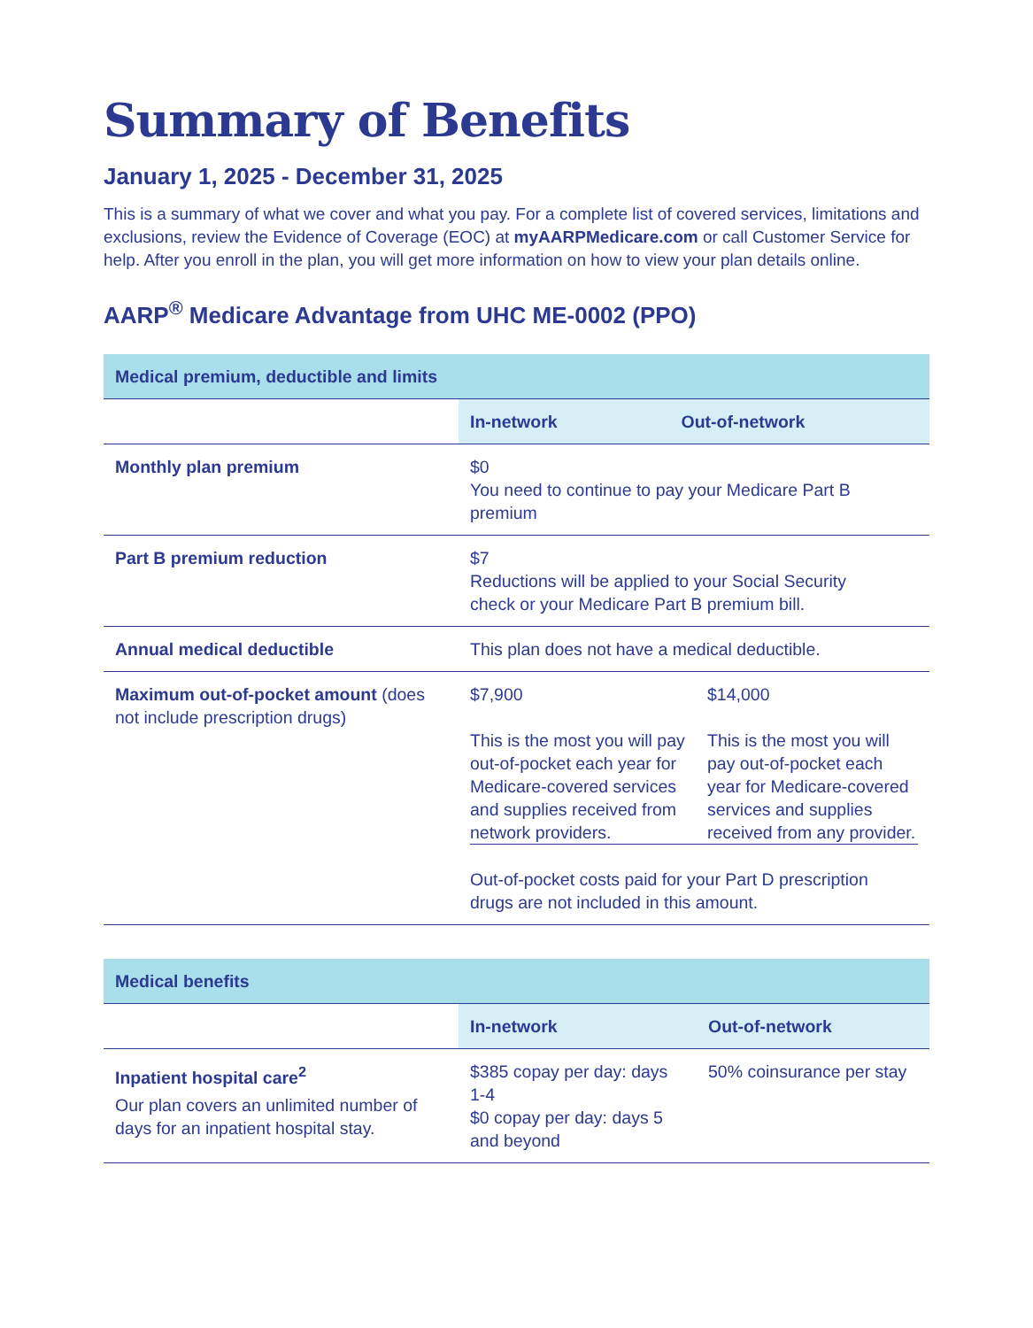Summary of Benefits
January 1, 2025 - December 31, 2025
This is a summary of what we cover and what you pay. For a complete list of covered services, limitations and exclusions, review the Evidence of Coverage (EOC) at myAARPMedicare.com or call Customer Service for help. After you enroll in the plan, you will get more information on how to view your plan details online.
AARP<sup>®</sup> Medicare Advantage from UHC ME-0002 (PPO)
| Medical premium, deductible and limits | | |
| --- | --- | --- |
| | In-network | Out-of-network |
| Monthly plan premium | $0 You need to continue to pay your Medicare Part B premium | |
| Part B premium reduction | $7 Reductions will be applied to your Social Security check or your Medicare Part B premium bill. | |
| Annual medical deductible | This plan does not have a medical deductible. | |
| Maximum out-of-pocket amount (does not include prescription drugs) | / $7,900 This is the most you will pay out-of-pocket each year for Medicare-covered services and supplies received from network providers. / $14,000 This is the most you will pay out-of-pocket each year for Medicare-covered services and supplies received from any provider. / Out-of-pocket costs paid for your Part D prescription drugs are not included in this amount. | |
| Medical benefits | | |
| --- | --- | --- |
| | In-network | Out-of-network |
| Inpatient hospital care<sup>2</sup> Our plan covers an unlimited number of days for an inpatient hospital stay. | $385 copay per day: days 1-4 $0 copay per day: days 5 and beyond | 50% coinsurance per stay |